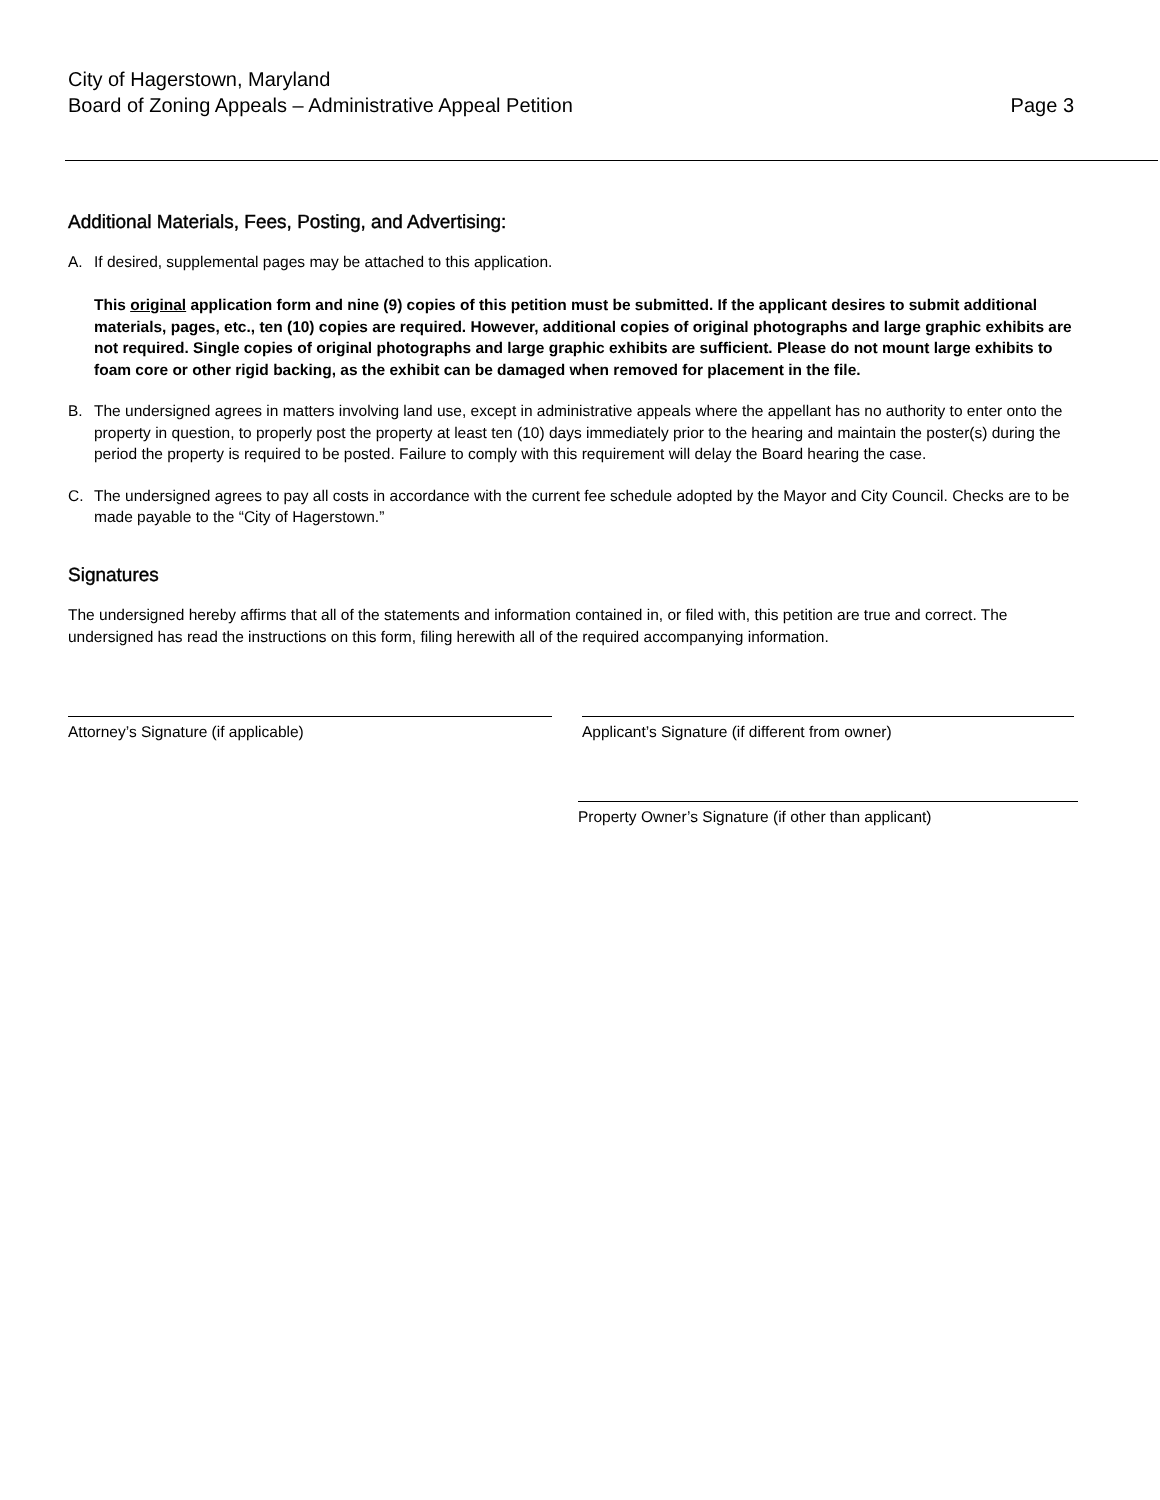City of Hagerstown, Maryland
Board of Zoning Appeals – Administrative Appeal Petition
Page 3
Additional Materials, Fees, Posting, and Advertising:
A. If desired, supplemental pages may be attached to this application.
This original application form and nine (9) copies of this petition must be submitted. If the applicant desires to submit additional materials, pages, etc., ten (10) copies are required. However, additional copies of original photographs and large graphic exhibits are not required. Single copies of original photographs and large graphic exhibits are sufficient. Please do not mount large exhibits to foam core or other rigid backing, as the exhibit can be damaged when removed for placement in the file.
B. The undersigned agrees in matters involving land use, except in administrative appeals where the appellant has no authority to enter onto the property in question, to properly post the property at least ten (10) days immediately prior to the hearing and maintain the poster(s) during the period the property is required to be posted. Failure to comply with this requirement will delay the Board hearing the case.
C. The undersigned agrees to pay all costs in accordance with the current fee schedule adopted by the Mayor and City Council. Checks are to be made payable to the “City of Hagerstown.”
Signatures
The undersigned hereby affirms that all of the statements and information contained in, or filed with, this petition are true and correct. The undersigned has read the instructions on this form, filing herewith all of the required accompanying information.
Attorney’s Signature (if applicable) Applicant’s Signature (if different from owner)
Property Owner’s Signature (if other than applicant)